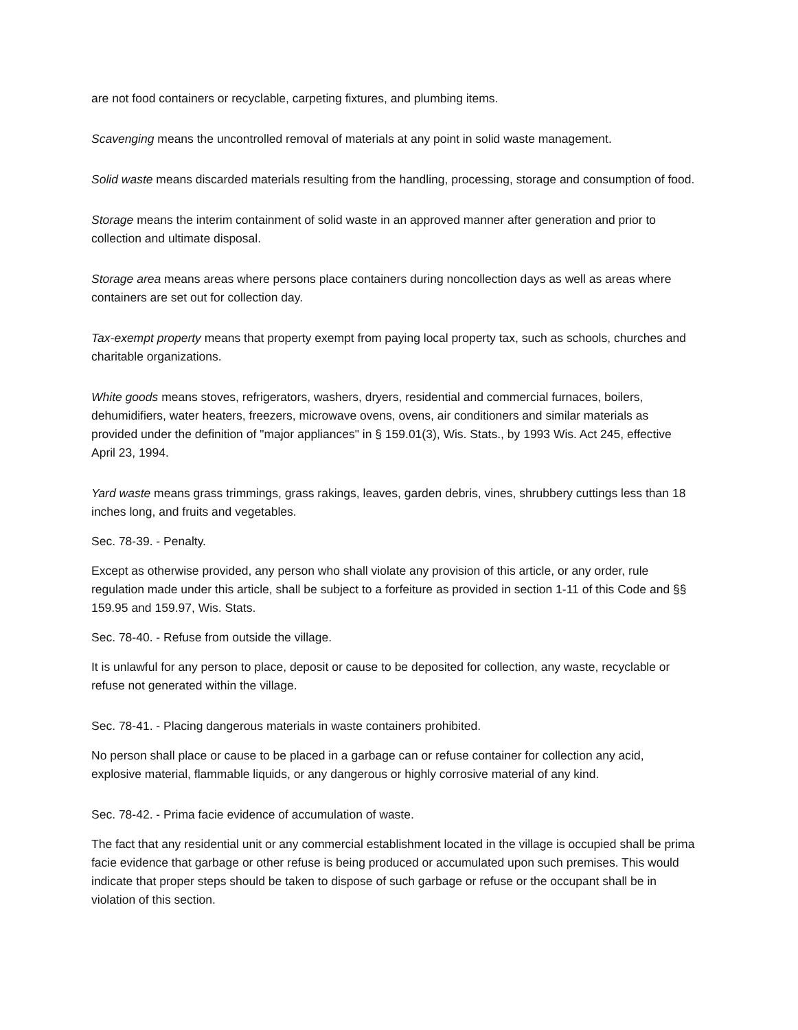are not food containers or recyclable, carpeting fixtures, and plumbing items.
Scavenging means the uncontrolled removal of materials at any point in solid waste management.
Solid waste means discarded materials resulting from the handling, processing, storage and consumption of food.
Storage means the interim containment of solid waste in an approved manner after generation and prior to collection and ultimate disposal.
Storage area means areas where persons place containers during noncollection days as well as areas where containers are set out for collection day.
Tax-exempt property means that property exempt from paying local property tax, such as schools, churches and charitable organizations.
White goods means stoves, refrigerators, washers, dryers, residential and commercial furnaces, boilers, dehumidifiers, water heaters, freezers, microwave ovens, ovens, air conditioners and similar materials as provided under the definition of "major appliances" in § 159.01(3), Wis. Stats., by 1993 Wis. Act 245, effective April 23, 1994.
Yard waste means grass trimmings, grass rakings, leaves, garden debris, vines, shrubbery cuttings less than 18 inches long, and fruits and vegetables.
Sec. 78-39. - Penalty.
Except as otherwise provided, any person who shall violate any provision of this article, or any order, rule regulation made under this article, shall be subject to a forfeiture as provided in section 1-11 of this Code and §§ 159.95 and 159.97, Wis. Stats.
Sec. 78-40. - Refuse from outside the village.
It is unlawful for any person to place, deposit or cause to be deposited for collection, any waste, recyclable or refuse not generated within the village.
Sec. 78-41. - Placing dangerous materials in waste containers prohibited.
No person shall place or cause to be placed in a garbage can or refuse container for collection any acid, explosive material, flammable liquids, or any dangerous or highly corrosive material of any kind.
Sec. 78-42. - Prima facie evidence of accumulation of waste.
The fact that any residential unit or any commercial establishment located in the village is occupied shall be prima facie evidence that garbage or other refuse is being produced or accumulated upon such premises. This would indicate that proper steps should be taken to dispose of such garbage or refuse or the occupant shall be in violation of this section.